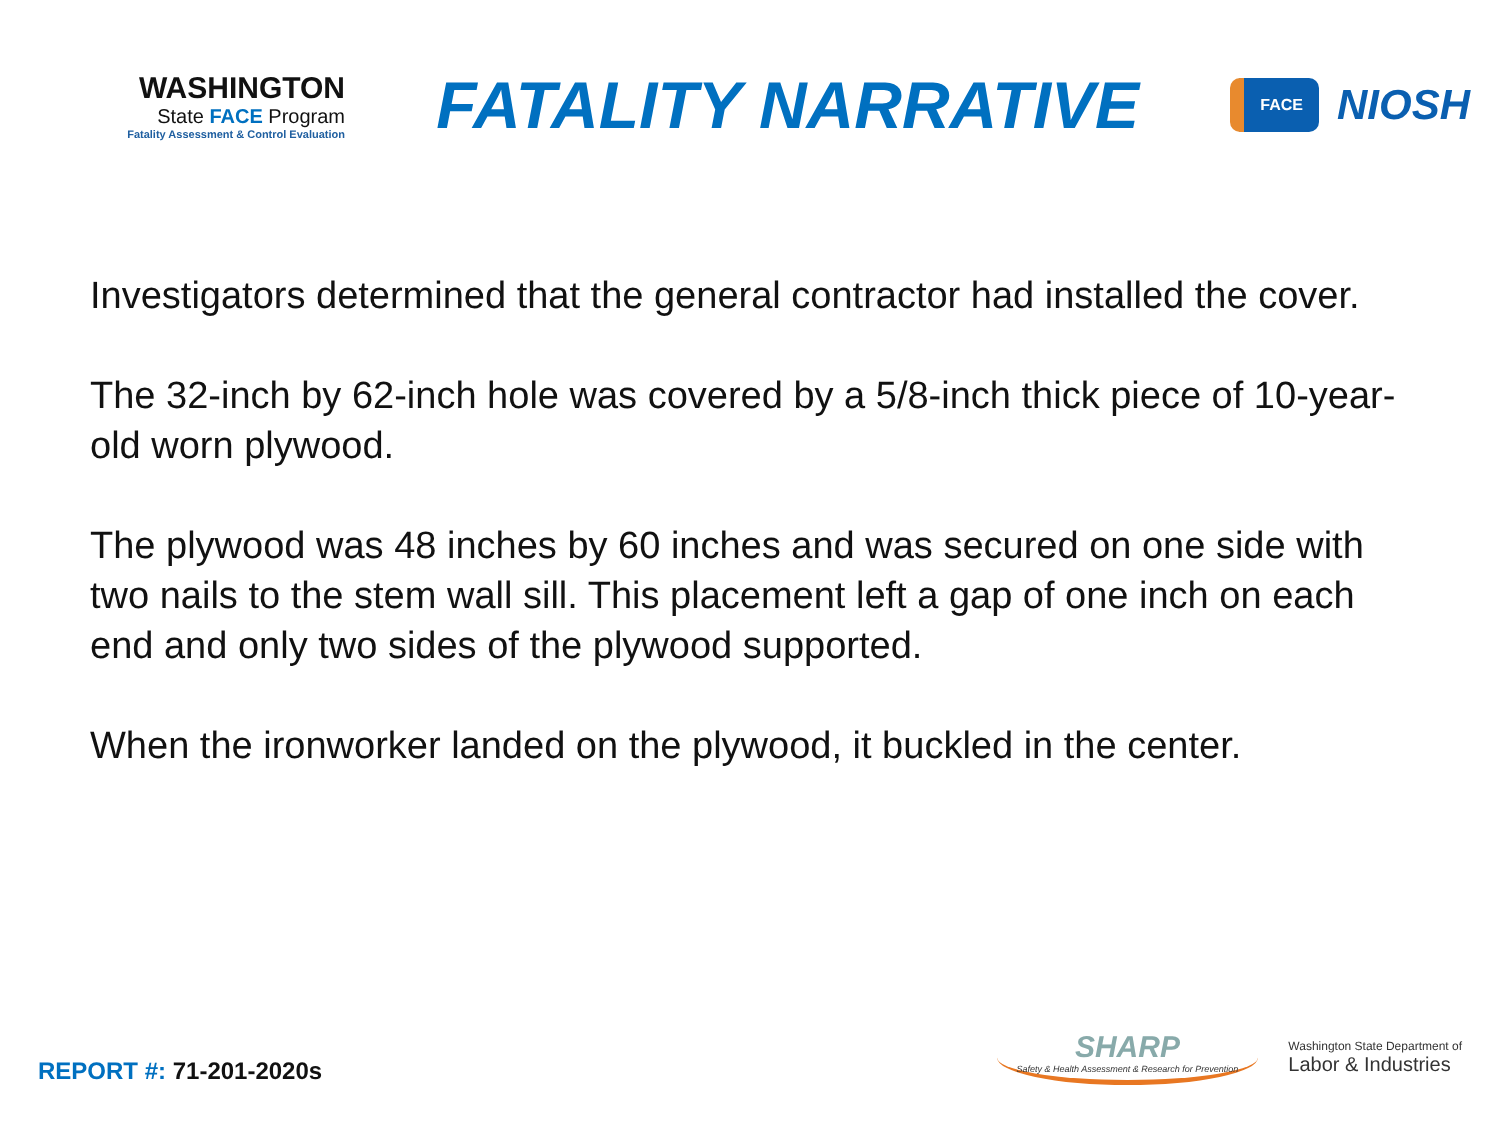WASHINGTON
State FACE Program
Fatality Assessment & Control Evaluation
FATALITY NARRATIVE
FACE
NIOSH
Investigators determined that the general contractor had installed the cover.
The 32-inch by 62-inch hole was covered by a 5/8-inch thick piece of 10-year-old worn plywood.
The plywood was 48 inches by 60 inches and was secured on one side with two nails to the stem wall sill. This placement left a gap of one inch on each end and only two sides of the plywood supported.
When the ironworker landed on the plywood, it buckled in the center.
REPORT #: 71-201-2020s
SHARP
Safety & Health Assessment & Research for Prevention
Washington State Department of
Labor & Industries